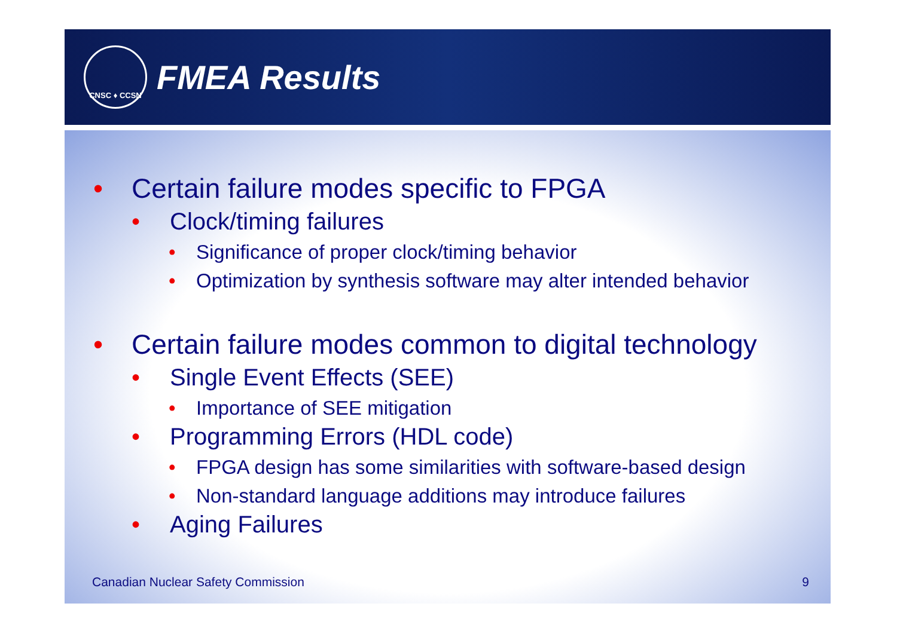CNSC ♦ CCSN
FMEA Results
• Certain failure modes specific to FPGA
• Clock/timing failures
• Significance of proper clock/timing behavior
• Optimization by synthesis software may alter intended behavior
• Certain failure modes common to digital technology
• Single Event Effects (SEE)
• Importance of SEE mitigation
• Programming Errors (HDL code)
• FPGA design has some similarities with software-based design
• Non-standard language additions may introduce failures
• Aging Failures
Canadian Nuclear Safety Commission 9